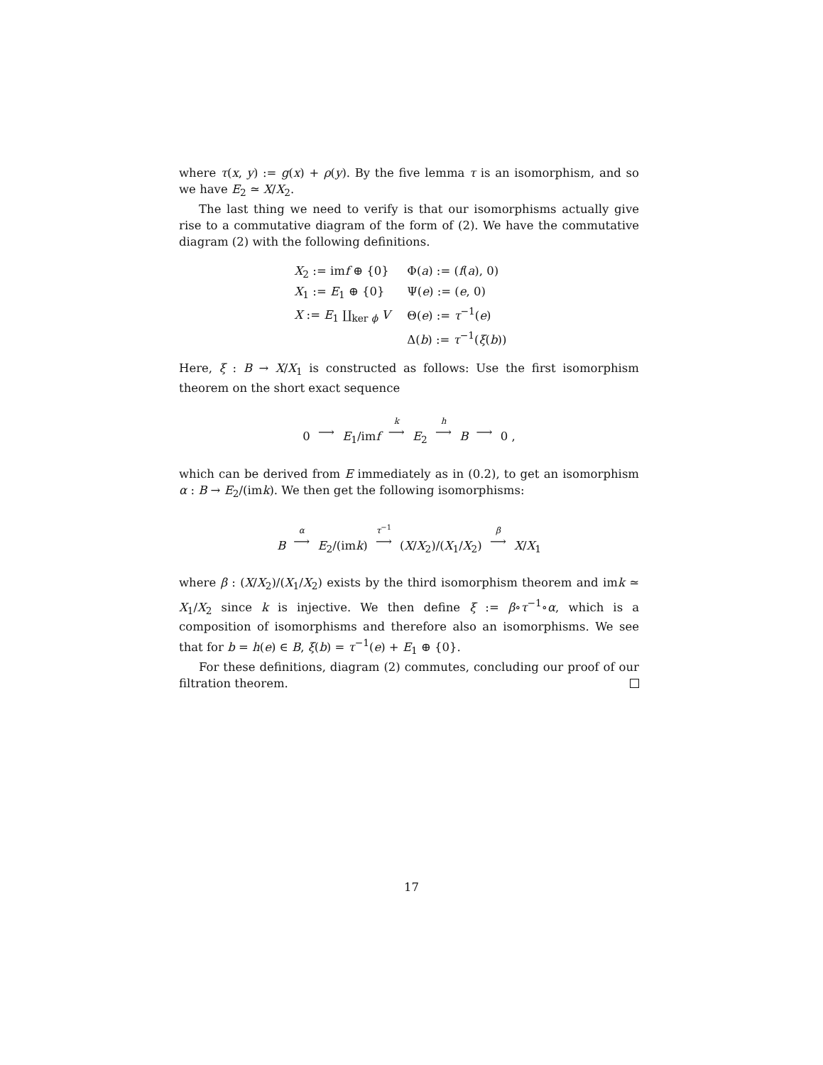where τ(x, y) := g(x) + ρ(y). By the five lemma τ is an isomorphism, and so we have E<sub>2</sub> ≃ X/X<sub>2</sub>.
The last thing we need to verify is that our isomorphisms actually give rise to a commutative diagram of the form of (2). We have the commutative diagram (2) with the following definitions.
X<sub>2</sub> := imf ⊕ {0}
Φ(a) := (f(a), 0)
X<sub>1</sub> := E<sub>1</sub> ⊕ {0}
Ψ(e) := (e, 0)
X := E<sub>1</sub> ∐<sub>ker ϕ</sub> V
Θ(e) := τ<sup>−1</sup>(e)
Δ(b) := τ<sup>−1</sup>(ξ(b))
Here, ξ : B → X/X<sub>1</sub> is constructed as follows: Use the first isomorphism theorem on the short exact sequence
0 ⟶ E<sub>1</sub>/imf k ⟶ E<sub>2</sub> h ⟶ B ⟶ 0 ,
which can be derived from E immediately as in (0.2), to get an isomorphism α : B → E<sub>2</sub>/(imk). We then get the following isomorphisms:
B α ⟶ E<sub>2</sub>/(imk) τ<sup>−1</sup> ⟶ (X/X<sub>2</sub>)/(X<sub>1</sub>/X<sub>2</sub>) β ⟶ X/X<sub>1</sub>
where β : (X/X<sub>2</sub>)/(X<sub>1</sub>/X<sub>2</sub>) exists by the third isomorphism theorem and imk ≃ X<sub>1</sub>/X<sub>2</sub> since k is injective. We then define ξ := β∘τ<sup>−1</sup>∘α, which is a composition of isomorphisms and therefore also an isomorphisms. We see that for b = h(e) ∈ B, ξ(b) = τ<sup>−1</sup>(e) + E<sub>1</sub> ⊕ {0}.
For these definitions, diagram (2) commutes, concluding our proof of our filtration theorem.
17